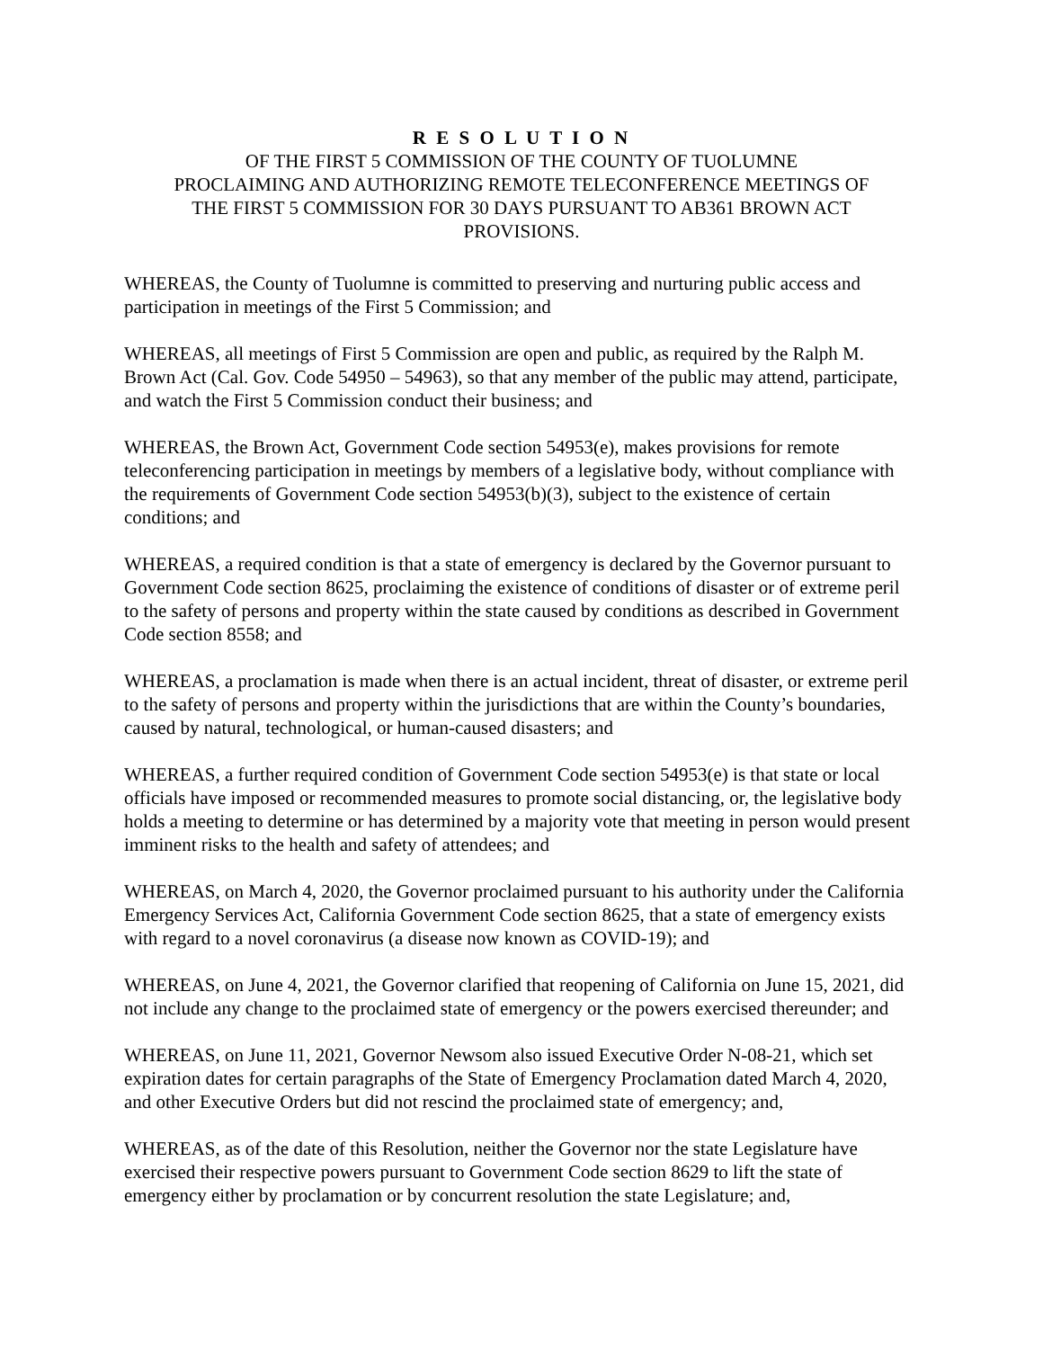R E S O L U T I O N
OF THE FIRST 5 COMMISSION OF THE COUNTY OF TUOLUMNE
PROCLAIMING AND AUTHORIZING REMOTE TELECONFERENCE MEETINGS OF
THE FIRST 5 COMMISSION FOR 30 DAYS PURSUANT TO AB361 BROWN ACT
PROVISIONS.
WHEREAS, the County of Tuolumne is committed to preserving and nurturing public access and participation in meetings of the First 5 Commission; and
WHEREAS, all meetings of First 5 Commission are open and public, as required by the Ralph M. Brown Act (Cal. Gov. Code 54950 – 54963), so that any member of the public may attend, participate, and watch the First 5 Commission conduct their business; and
WHEREAS, the Brown Act, Government Code section 54953(e), makes provisions for remote teleconferencing participation in meetings by members of a legislative body, without compliance with the requirements of Government Code section 54953(b)(3), subject to the existence of certain conditions; and
WHEREAS, a required condition is that a state of emergency is declared by the Governor pursuant to Government Code section 8625, proclaiming the existence of conditions of disaster or of extreme peril to the safety of persons and property within the state caused by conditions as described in Government Code section 8558; and
WHEREAS, a proclamation is made when there is an actual incident, threat of disaster, or extreme peril to the safety of persons and property within the jurisdictions that are within the County’s boundaries, caused by natural, technological, or human-caused disasters; and
WHEREAS, a further required condition of Government Code section 54953(e) is that state or local officials have imposed or recommended measures to promote social distancing, or, the legislative body holds a meeting to determine or has determined by a majority vote that meeting in person would present imminent risks to the health and safety of attendees; and
WHEREAS, on March 4, 2020, the Governor proclaimed pursuant to his authority under the California Emergency Services Act, California Government Code section 8625, that a state of emergency exists with regard to a novel coronavirus (a disease now known as COVID-19); and
WHEREAS, on June 4, 2021, the Governor clarified that reopening of California on June 15, 2021, did not include any change to the proclaimed state of emergency or the powers exercised thereunder; and
WHEREAS, on June 11, 2021, Governor Newsom also issued Executive Order N-08-21, which set expiration dates for certain paragraphs of the State of Emergency Proclamation dated March 4, 2020, and other Executive Orders but did not rescind the proclaimed state of emergency; and,
WHEREAS, as of the date of this Resolution, neither the Governor nor the state Legislature have exercised their respective powers pursuant to Government Code section 8629 to lift the state of emergency either by proclamation or by concurrent resolution the state Legislature; and,